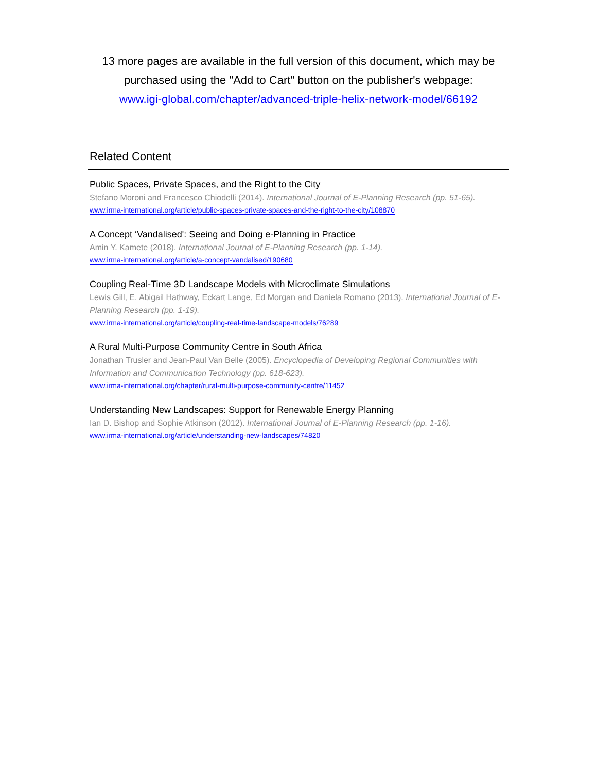13 more pages are available in the full version of this document, which may be purchased using the "Add to Cart" button on the publisher's webpage:
www.igi-global.com/chapter/advanced-triple-helix-network-model/66192
Related Content
Public Spaces, Private Spaces, and the Right to the City
Stefano Moroni and Francesco Chiodelli (2014). International Journal of E-Planning Research (pp. 51-65).
www.irma-international.org/article/public-spaces-private-spaces-and-the-right-to-the-city/108870
A Concept ‘Vandalised': Seeing and Doing e-Planning in Practice
Amin Y. Kamete (2018). International Journal of E-Planning Research (pp. 1-14).
www.irma-international.org/article/a-concept-vandalised/190680
Coupling Real-Time 3D Landscape Models with Microclimate Simulations
Lewis Gill, E. Abigail Hathway, Eckart Lange, Ed Morgan and Daniela Romano (2013). International Journal of E-Planning Research (pp. 1-19).
www.irma-international.org/article/coupling-real-time-landscape-models/76289
A Rural Multi-Purpose Community Centre in South Africa
Jonathan Trusler and Jean-Paul Van Belle (2005). Encyclopedia of Developing Regional Communities with Information and Communication Technology (pp. 618-623).
www.irma-international.org/chapter/rural-multi-purpose-community-centre/11452
Understanding New Landscapes: Support for Renewable Energy Planning
Ian D. Bishop and Sophie Atkinson (2012). International Journal of E-Planning Research (pp. 1-16).
www.irma-international.org/article/understanding-new-landscapes/74820